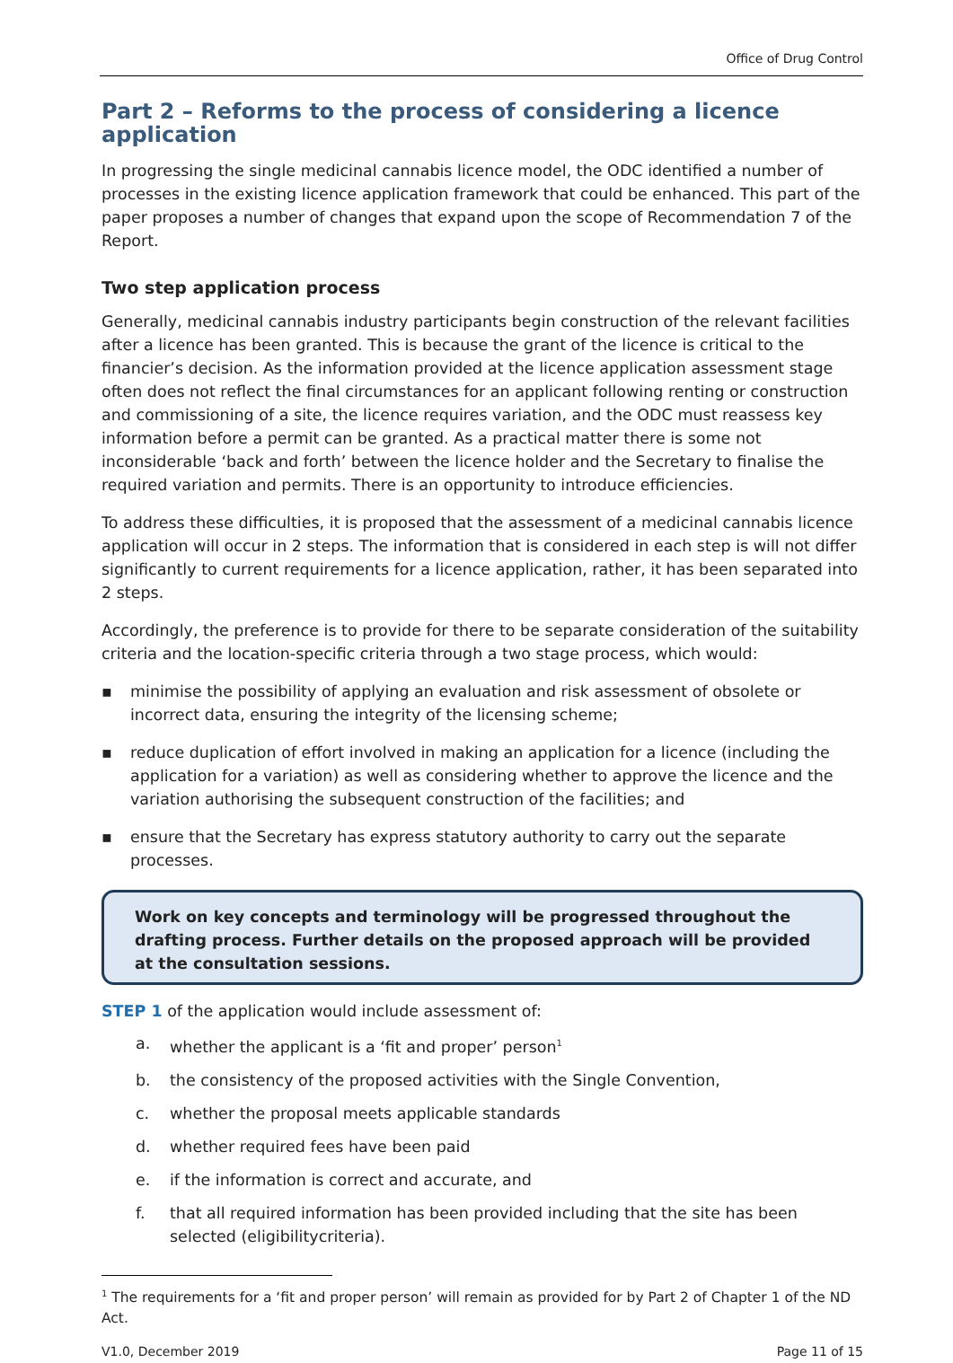Office of Drug Control
Part 2 – Reforms to the process of considering a licence application
In progressing the single medicinal cannabis licence model, the ODC identified a number of processes in the existing licence application framework that could be enhanced. This part of the paper proposes a number of changes that expand upon the scope of Recommendation 7 of the Report.
Two step application process
Generally, medicinal cannabis industry participants begin construction of the relevant facilities after a licence has been granted. This is because the grant of the licence is critical to the financier’s decision. As the information provided at the licence application assessment stage often does not reflect the final circumstances for an applicant following renting or construction and commissioning of a site, the licence requires variation, and the ODC must reassess key information before a permit can be granted. As a practical matter there is some not inconsiderable ‘back and forth’ between the licence holder and the Secretary to finalise the required variation and permits. There is an opportunity to introduce efficiencies.
To address these difficulties, it is proposed that the assessment of a medicinal cannabis licence application will occur in 2 steps. The information that is considered in each step is will not differ significantly to current requirements for a licence application, rather, it has been separated into 2 steps.
Accordingly, the preference is to provide for there to be separate consideration of the suitability criteria and the location-specific criteria through a two stage process, which would:
▪ minimise the possibility of applying an evaluation and risk assessment of obsolete or incorrect data, ensuring the integrity of the licensing scheme;
▪ reduce duplication of effort involved in making an application for a licence (including the application for a variation) as well as considering whether to approve the licence and the variation authorising the subsequent construction of the facilities; and
▪ ensure that the Secretary has express statutory authority to carry out the separate processes.
Work on key concepts and terminology will be progressed throughout the drafting process. Further details on the proposed approach will be provided at the consultation sessions.
STEP 1 of the application would include assessment of:
a. whether the applicant is a ‘fit and proper’ person<sup>1</sup>
b. the consistency of the proposed activities with the Single Convention,
c. whether the proposal meets applicable standards
d. whether required fees have been paid
e. if the information is correct and accurate, and
f. that all required information has been provided including that the site has been selected (eligibilitycriteria).
<sup>1</sup> The requirements for a ‘fit and proper person’ will remain as provided for by Part 2 of Chapter 1 of the ND Act.
V1.0, December 2019 Page 11 of 15